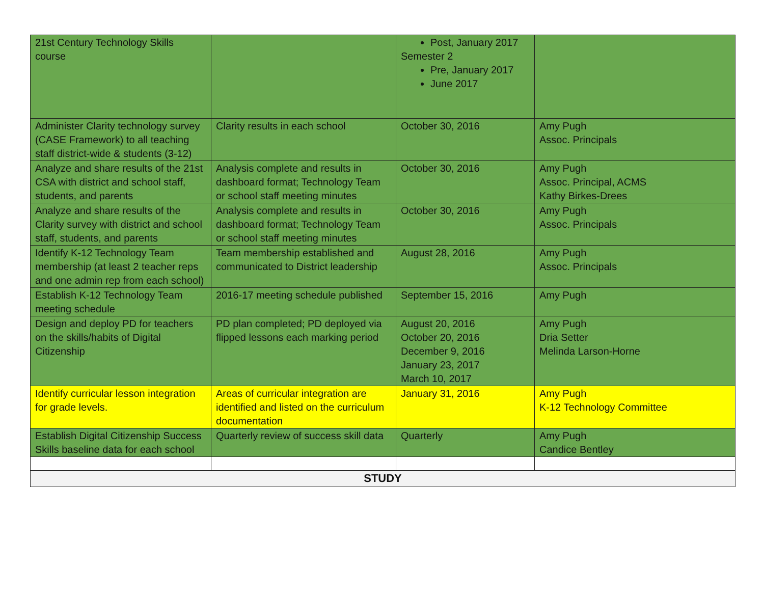| 21st Century Technology Skills course | | Post, January 2017 Semester 2 Pre, January 2017 June 2017 | |
| Administer Clarity technology survey (CASE Framework) to all teaching staff district-wide & students (3-12) | Clarity results in each school | October 30, 2016 | Amy Pugh Assoc. Principals |
| Analyze and share results of the 21st CSA with district and school staff, students, and parents | Analysis complete and results in dashboard format; Technology Team or school staff meeting minutes | October 30, 2016 | Amy Pugh Assoc. Principal, ACMS Kathy Birkes-Drees |
| Analyze and share results of the Clarity survey with district and school staff, students, and parents | Analysis complete and results in dashboard format; Technology Team or school staff meeting minutes | October 30, 2016 | Amy Pugh Assoc. Principals |
| Identify K-12 Technology Team membership (at least 2 teacher reps and one admin rep from each school) | Team membership established and communicated to District leadership | August 28, 2016 | Amy Pugh Assoc. Principals |
| Establish K-12 Technology Team meeting schedule | 2016-17 meeting schedule published | September 15, 2016 | Amy Pugh |
| Design and deploy PD for teachers on the skills/habits of Digital Citizenship | PD plan completed; PD deployed via flipped lessons each marking period | August 20, 2016 October 20, 2016 December 9, 2016 January 23, 2017 March 10, 2017 | Amy Pugh Dria Setter Melinda Larson-Horne |
| Identify curricular lesson integration for grade levels. | Areas of curricular integration are identified and listed on the curriculum documentation | January 31, 2016 | Amy Pugh K-12 Technology Committee |
| Establish Digital Citizenship Success Skills baseline data for each school | Quarterly review of success skill data | Quarterly | Amy Pugh Candice Bentley |
| STUDY | | | |